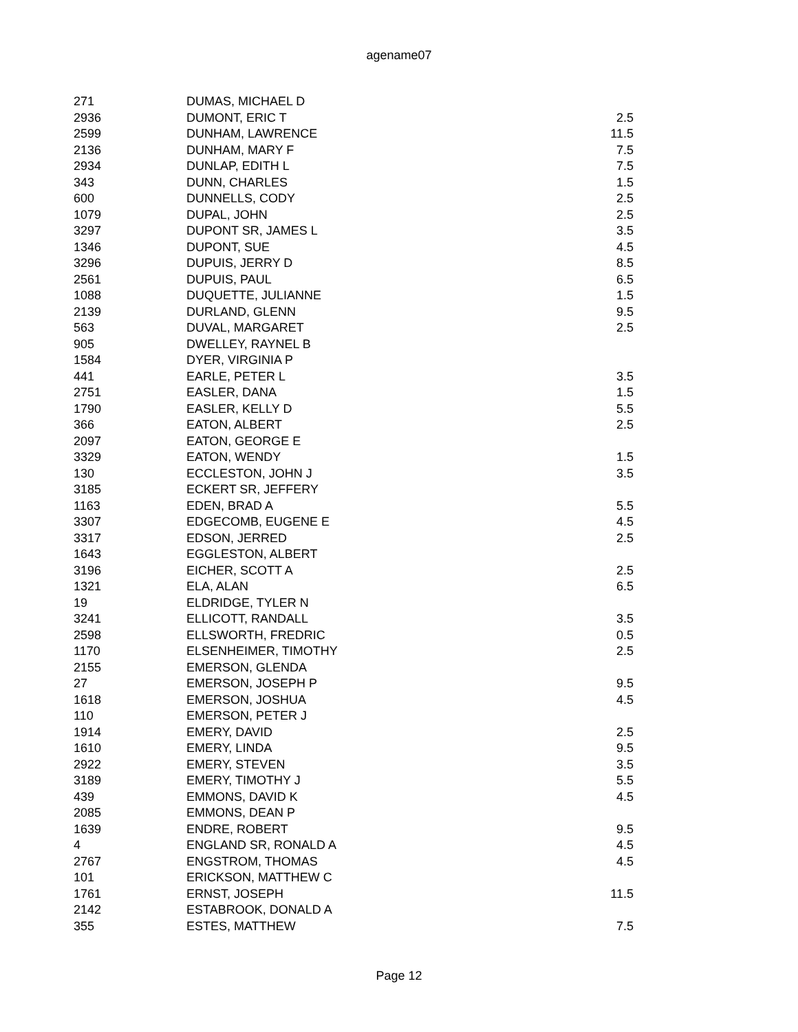agename07
| 271 | DUMAS, MICHAEL D | |
| 2936 | DUMONT, ERIC T | 2.5 |
| 2599 | DUNHAM, LAWRENCE | 11.5 |
| 2136 | DUNHAM, MARY F | 7.5 |
| 2934 | DUNLAP, EDITH L | 7.5 |
| 343 | DUNN, CHARLES | 1.5 |
| 600 | DUNNELLS, CODY | 2.5 |
| 1079 | DUPAL, JOHN | 2.5 |
| 3297 | DUPONT SR, JAMES L | 3.5 |
| 1346 | DUPONT, SUE | 4.5 |
| 3296 | DUPUIS, JERRY D | 8.5 |
| 2561 | DUPUIS, PAUL | 6.5 |
| 1088 | DUQUETTE, JULIANNE | 1.5 |
| 2139 | DURLAND, GLENN | 9.5 |
| 563 | DUVAL, MARGARET | 2.5 |
| 905 | DWELLEY, RAYNEL B | |
| 1584 | DYER, VIRGINIA P | |
| 441 | EARLE, PETER L | 3.5 |
| 2751 | EASLER, DANA | 1.5 |
| 1790 | EASLER, KELLY D | 5.5 |
| 366 | EATON, ALBERT | 2.5 |
| 2097 | EATON, GEORGE E | |
| 3329 | EATON, WENDY | 1.5 |
| 130 | ECCLESTON, JOHN J | 3.5 |
| 3185 | ECKERT SR, JEFFERY | |
| 1163 | EDEN, BRAD A | 5.5 |
| 3307 | EDGECOMB, EUGENE E | 4.5 |
| 3317 | EDSON, JERRED | 2.5 |
| 1643 | EGGLESTON, ALBERT | |
| 3196 | EICHER, SCOTT A | 2.5 |
| 1321 | ELA, ALAN | 6.5 |
| 19 | ELDRIDGE, TYLER N | |
| 3241 | ELLICOTT, RANDALL | 3.5 |
| 2598 | ELLSWORTH, FREDRIC | 0.5 |
| 1170 | ELSENHEIMER, TIMOTHY | 2.5 |
| 2155 | EMERSON, GLENDA | |
| 27 | EMERSON, JOSEPH P | 9.5 |
| 1618 | EMERSON, JOSHUA | 4.5 |
| 110 | EMERSON, PETER J | |
| 1914 | EMERY, DAVID | 2.5 |
| 1610 | EMERY, LINDA | 9.5 |
| 2922 | EMERY, STEVEN | 3.5 |
| 3189 | EMERY, TIMOTHY J | 5.5 |
| 439 | EMMONS, DAVID K | 4.5 |
| 2085 | EMMONS, DEAN P | |
| 1639 | ENDRE, ROBERT | 9.5 |
| 4 | ENGLAND SR, RONALD A | 4.5 |
| 2767 | ENGSTROM, THOMAS | 4.5 |
| 101 | ERICKSON, MATTHEW C | |
| 1761 | ERNST, JOSEPH | 11.5 |
| 2142 | ESTABROOK, DONALD A | |
| 355 | ESTES, MATTHEW | 7.5 |
Page 12